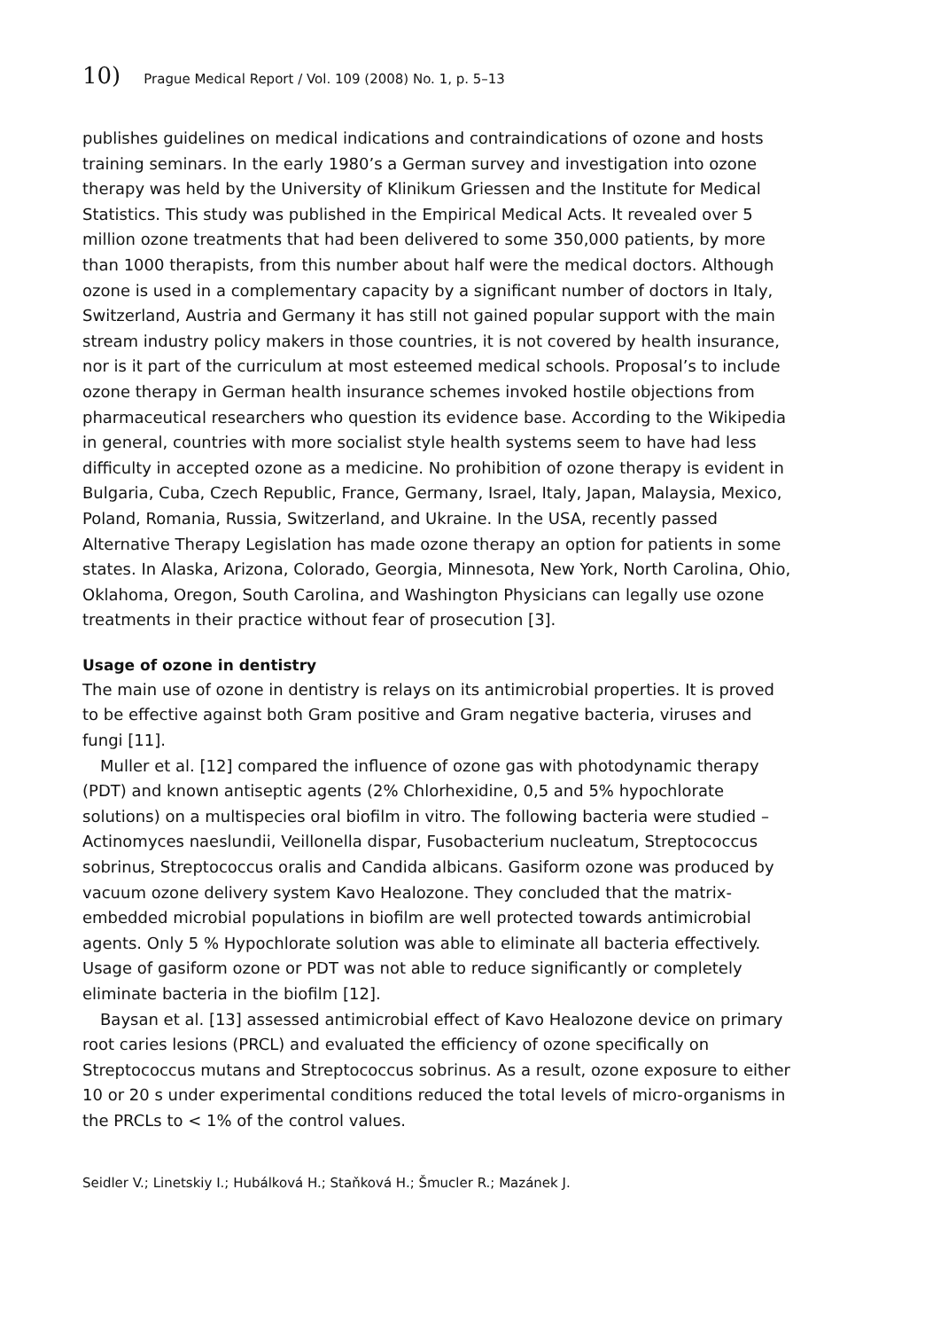10) Prague Medical Report / Vol. 109 (2008) No. 1, p. 5–13
publishes guidelines on medical indications and contraindications of ozone and hosts training seminars. In the early 1980’s a German survey and investigation into ozone therapy was held by the University of Klinikum Griessen and the Institute for Medical Statistics. This study was published in the Empirical Medical Acts. It revealed over 5 million ozone treatments that had been delivered to some 350,000 patients, by more than 1000 therapists, from this number about half were the medical doctors. Although ozone is used in a complementary capacity by a significant number of doctors in Italy, Switzerland, Austria and Germany it has still not gained popular support with the main stream industry policy makers in those countries, it is not covered by health insurance, nor is it part of the curriculum at most esteemed medical schools. Proposal’s to include ozone therapy in German health insurance schemes invoked hostile objections from pharmaceutical researchers who question its evidence base. According to the Wikipedia in general, countries with more socialist style health systems seem to have had less difficulty in accepted ozone as a medicine. No prohibition of ozone therapy is evident in Bulgaria, Cuba, Czech Republic, France, Germany, Israel, Italy, Japan, Malaysia, Mexico, Poland, Romania, Russia, Switzerland, and Ukraine. In the USA, recently passed Alternative Therapy Legislation has made ozone therapy an option for patients in some states. In Alaska, Arizona, Colorado, Georgia, Minnesota, New York, North Carolina, Ohio, Oklahoma, Oregon, South Carolina, and Washington Physicians can legally use ozone treatments in their practice without fear of prosecution [3].
Usage of ozone in dentistry
The main use of ozone in dentistry is relays on its antimicrobial properties. It is proved to be effective against both Gram positive and Gram negative bacteria, viruses and fungi [11].
Muller et al. [12] compared the influence of ozone gas with photodynamic therapy (PDT) and known antiseptic agents (2% Chlorhexidine, 0,5 and 5% hypochlorate solutions) on a multispecies oral biofilm in vitro. The following bacteria were studied – Actinomyces naeslundii, Veillonella dispar, Fusobacterium nucleatum, Streptococcus sobrinus, Streptococcus oralis and Candida albicans. Gasiform ozone was produced by vacuum ozone delivery system Kavo Healozone. They concluded that the matrix-embedded microbial populations in biofilm are well protected towards antimicrobial agents. Only 5 % Hypochlorate solution was able to eliminate all bacteria effectively. Usage of gasiform ozone or PDT was not able to reduce significantly or completely eliminate bacteria in the biofilm [12].
Baysan et al. [13] assessed antimicrobial effect of Kavo Healozone device on primary root caries lesions (PRCL) and evaluated the efficiency of ozone specifically on Streptococcus mutans and Streptococcus sobrinus. As a result, ozone exposure to either 10 or 20 s under experimental conditions reduced the total levels of micro-organisms in the PRCLs to < 1% of the control values.
Seidler V.; Linetskiy I.; Hubálková H.; Staňková H.; Šmucler R.; Mazánek J.